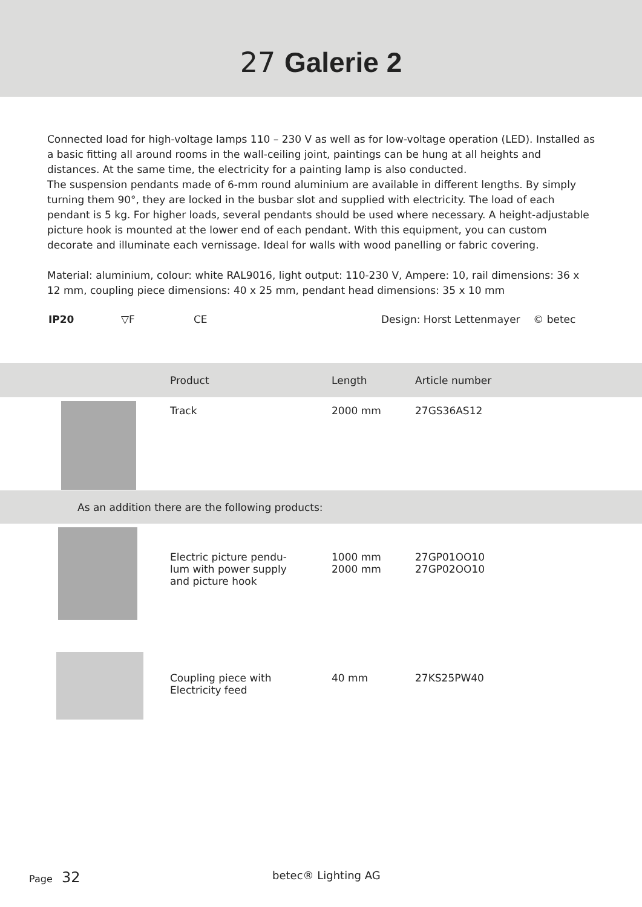27 Galerie 2
Connected load for high-voltage lamps 110 – 230 V as well as for low-voltage operation (LED). Installed as a basic fitting all around rooms in the wall-ceiling joint, paintings can be hung at all heights and distances. At the same time, the electricity for a painting lamp is also conducted.
The suspension pendants made of 6-mm round aluminium are available in different lengths. By simply turning them 90°, they are locked in the busbar slot and supplied with electricity. The load of each pendant is 5 kg. For higher loads, several pendants should be used where necessary. A height-adjustable picture hook is mounted at the lower end of each pendant. With this equipment, you can custom decorate and illuminate each vernissage. Ideal for walls with wood panelling or fabric covering.
Material: aluminium, colour: white RAL9016, light output: 110-230 V, Ampere: 10, rail dimensions: 36 x 12 mm, coupling piece dimensions: 40 x 25 mm, pendant head dimensions: 35 x 10 mm
IP20 ▽F CE Design: Horst Lettenmayer © betec
| | Product | Length | Article number |
| --- | --- | --- | --- |
| | Track | 2000 mm | 27GS36AS12 |
| As an addition there are the following products: | | | |
| | Electric picture pendu- lum with power supply and picture hook | 1000 mm 2000 mm | 27GP01OO10 27GP02OO10 |
| | Coupling piece with Electricity feed | 40 mm | 27KS25PW40 |
Page 32 betec® Lighting AG